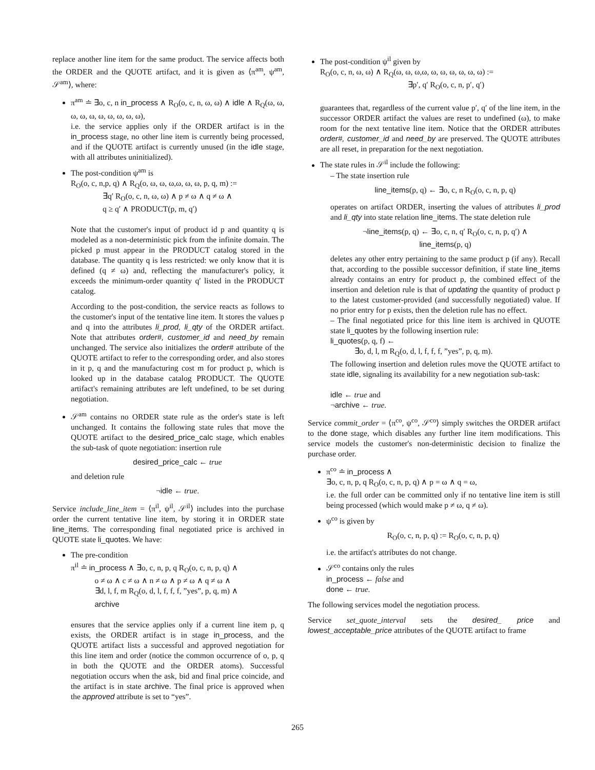replace another line item for the same product. The service affects both the ORDER and the QUOTE artifact, and it is given as ⟨π<sup>am</sup>, ψ<sup>am</sup>, 𝒮<sup>am</sup>⟩, where:
π<sup>am</sup> ≐ ∃o, c, n in_process ∧ R<sub>O</sub>(o, c, n, ω, ω) ∧ idle ∧ R<sub>Q</sub>(ω, ω, ω, ω, ω, ω, ω, ω, ω, ω),
i.e. the service applies only if the ORDER artifact is in the in_process stage, no other line item is currently being processed, and if the QUOTE artifact is currently unused (in the idle stage, with all attributes uninitialized).
The post-condition ψ<sup>am</sup> is
R<sub>O</sub>(o, c, n,p, q) ∧ R<sub>Q</sub>(o, ω, ω, ω,ω, ω, ω, p, q, m) :=
    ∃q′ R<sub>O</sub>(o, c, n, ω, ω) ∧ p ≠ ω ∧ q ≠ ω ∧
    q ≥ q′ ∧ PRODUCT(p, m, q′)
Note that the customer's input of product id p and quantity q is modeled as a non-deterministic pick from the infinite domain. The picked p must appear in the PRODUCT catalog stored in the database. The quantity q is less restricted: we only know that it is defined (q ≠ ω) and, reflecting the manufacturer's policy, it exceeds the minimum-order quantity q′ listed in the PRODUCT catalog.
According to the post-condition, the service reacts as follows to the customer's input of the tentative line item. It stores the values p and q into the attributes li_prod, li_qty of the ORDER artifact. Note that attributes order#, customer_id and need_by remain unchanged. The service also initializes the order# attribute of the QUOTE artifact to refer to the corresponding order, and also stores in it p, q and the manufacturing cost m for product p, which is looked up in the database catalog PRODUCT. The QUOTE artifact's remaining attributes are left undefined, to be set during negotiation.
𝒮<sup>am</sup> contains no ORDER state rule as the order's state is left unchanged. It contains the following state rules that move the QUOTE artifact to the desired_price_calc stage, which enables the sub-task of quote negotiation: insertion rule
desired_price_calc ← true
and deletion rule
¬idle ← true.
Service include_line_item = ⟨π<sup>il</sup>, ψ<sup>il</sup>, 𝒮<sup>il</sup>⟩ includes into the purchase order the current tentative line item, by storing it in ORDER state line_items. The corresponding final negotiated price is archived in QUOTE state li_quotes. We have:
The pre-condition
π<sup>il</sup> ≐ in_process ∧ ∃o, c, n, p, q R<sub>O</sub>(o, c, n, p, q) ∧
   o ≠ ω ∧ c ≠ ω ∧ n ≠ ω ∧ p ≠ ω ∧ q ≠ ω ∧
   ∃d, l, f, m R<sub>Q</sub>(o, d, l, f, f, f, ”yes”, p, q, m) ∧
   archive
ensures that the service applies only if a current line item p, q exists, the ORDER artifact is in stage in_process, and the QUOTE artifact lists a successful and approved negotiation for this line item and order (notice the common occurrence of o, p, q in both the QUOTE and the ORDER atoms). Successful negotiation occurs when the ask, bid and final price coincide, and the artifact is in state archive. The final price is approved when the approved attribute is set to “yes”.
The post-condition ψ<sup>il</sup> given by
R<sub>O</sub>(o, c, n, ω, ω) ∧ R<sub>Q</sub>(ω, ω, ω,ω, ω, ω, ω, ω, ω, ω) :=
           ∃p′, q′ R<sub>O</sub>(o, c, n, p′, q′)
guarantees that, regardless of the current value p′, q′ of the line item, in the successor ORDER artifact the values are reset to undefined (ω), to make room for the next tentative line item. Notice that the ORDER attributes order#, customer_id and need_by are preserved. The QUOTE attributes are all reset, in preparation for the next negotiation.
The state rules in 𝒮<sup>il</sup> include the following:
– The state insertion rule
line_items(p, q) ← ∃o, c, n R<sub>O</sub>(o, c, n, p, q)
operates on artifact ORDER, inserting the values of attributes li_prod and li_qty into state relation line_items. The state deletion rule
¬line_items(p, q) ← ∃o, c, n, q′ R<sub>O</sub>(o, c, n, p, q′) ∧
line_items(p, q)
deletes any other entry pertaining to the same product p (if any). Recall that, according to the possible successor definition, if state line_items already contains an entry for product p, the combined effect of the insertion and deletion rule is that of updating the quantity of product p to the latest customer-provided (and successfully negotiated) value. If no prior entry for p exists, then the deletion rule has no effect.
– The final negotiated price for this line item is archived in QUOTE state li_quotes by the following insertion rule:
li_quotes(p, q, f) ←
   ∃o, d, l, m R<sub>Q</sub>(o, d, l, f, f, f, ”yes”, p, q, m).
The following insertion and deletion rules move the QUOTE artifact to state idle, signaling its availability for a new negotiation sub-task:
idle ← true and
¬archive ← true.
Service commit_order = ⟨π<sup>co</sup>, ψ<sup>co</sup>, 𝒮<sup>co</sup>⟩ simply switches the ORDER artifact to the done stage, which disables any further line item modifications. This service models the customer's non-deterministic decision to finalize the purchase order.
π<sup>co</sup> ≐ in_process ∧
∃o, c, n, p, q R<sub>O</sub>(o, c, n, p, q) ∧ p = ω ∧ q = ω,
i.e. the full order can be committed only if no tentative line item is still being processed (which would make p ≠ ω, q ≠ ω).
ψ<sup>co</sup> is given by
R<sub>O</sub>(o, c, n, p, q) := R<sub>O</sub>(o, c, n, p, q)
i.e. the artifact's attributes do not change.
𝒮<sup>co</sup> contains only the rules
in_process ← false and
done ← true.
The following services model the negotiation process.
Service set_quote_interval sets the desired_ price and lowest_acceptable_price attributes of the QUOTE artifact to frame
265